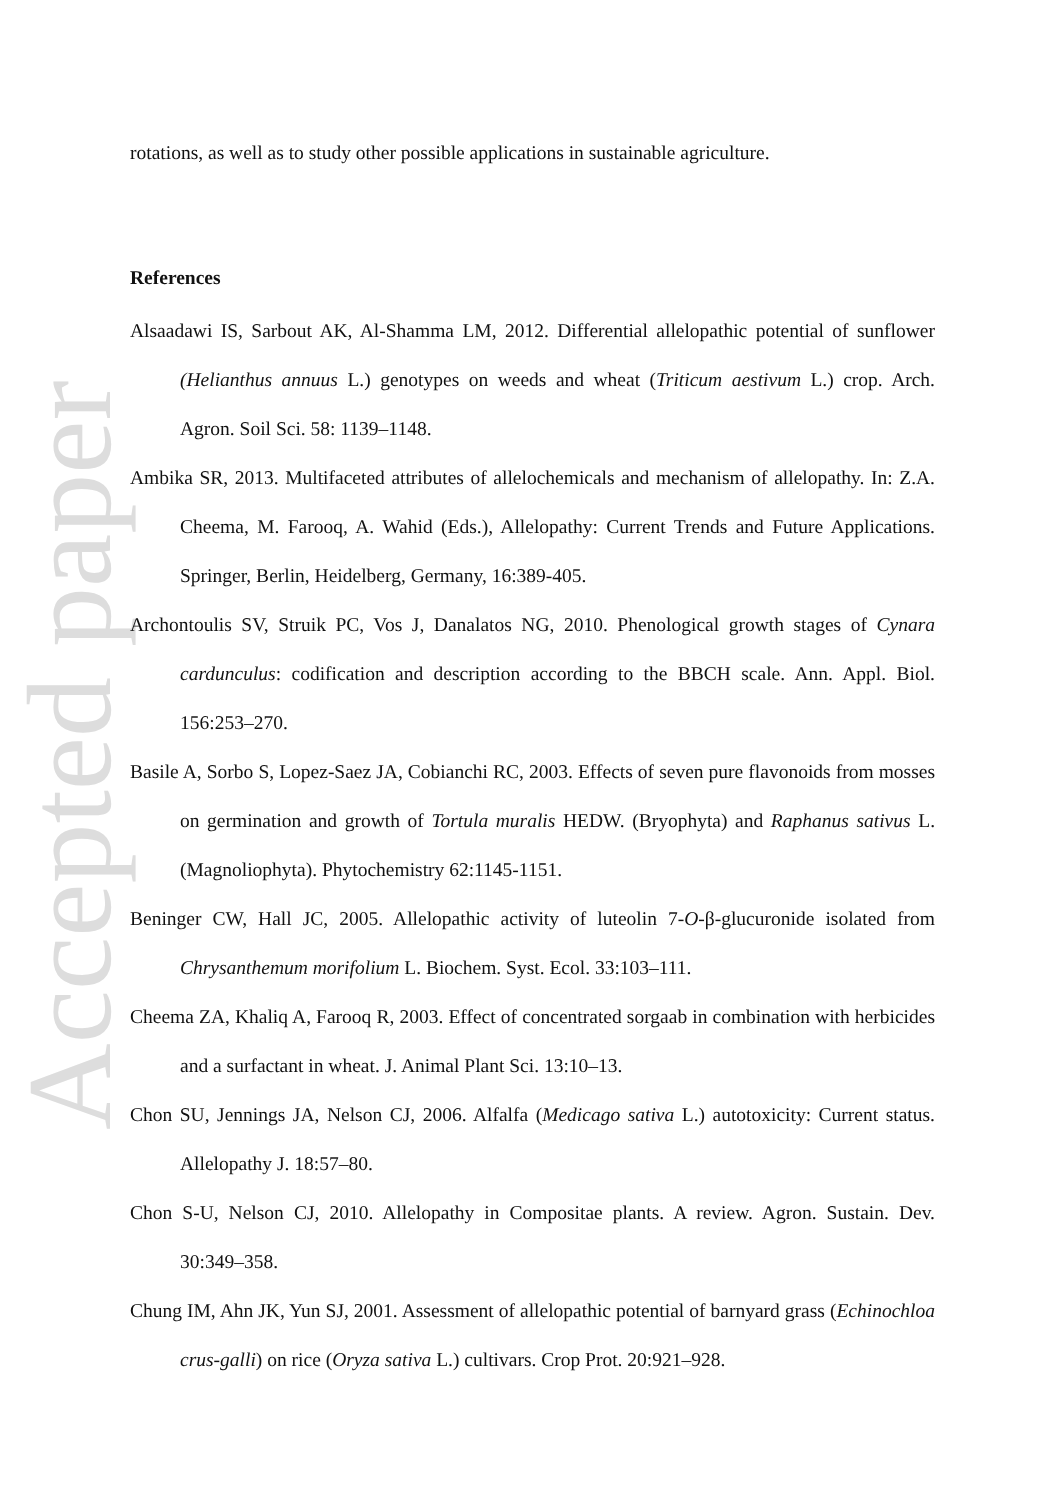Accepted paper
rotations, as well as to study other possible applications in sustainable agriculture.
References
Alsaadawi IS, Sarbout AK, Al-Shamma LM, 2012. Differential allelopathic potential of sunflower (Helianthus annuus L.) genotypes on weeds and wheat (Triticum aestivum L.) crop. Arch. Agron. Soil Sci. 58: 1139–1148.
Ambika SR, 2013. Multifaceted attributes of allelochemicals and mechanism of allelopathy. In: Z.A. Cheema, M. Farooq, A. Wahid (Eds.), Allelopathy: Current Trends and Future Applications. Springer, Berlin, Heidelberg, Germany, 16:389-405.
Archontoulis SV, Struik PC, Vos J, Danalatos NG, 2010. Phenological growth stages of Cynara cardunculus: codification and description according to the BBCH scale. Ann. Appl. Biol. 156:253–270.
Basile A, Sorbo S, Lopez-Saez JA, Cobianchi RC, 2003. Effects of seven pure flavonoids from mosses on germination and growth of Tortula muralis HEDW. (Bryophyta) and Raphanus sativus L. (Magnoliophyta). Phytochemistry 62:1145-1151.
Beninger CW, Hall JC, 2005. Allelopathic activity of luteolin 7-O-β-glucuronide isolated from Chrysanthemum morifolium L. Biochem. Syst. Ecol. 33:103–111.
Cheema ZA, Khaliq A, Farooq R, 2003. Effect of concentrated sorgaab in combination with herbicides and a surfactant in wheat. J. Animal Plant Sci. 13:10–13.
Chon SU, Jennings JA, Nelson CJ, 2006. Alfalfa (Medicago sativa L.) autotoxicity: Current status. Allelopathy J. 18:57–80.
Chon S-U, Nelson CJ, 2010. Allelopathy in Compositae plants. A review. Agron. Sustain. Dev. 30:349–358.
Chung IM, Ahn JK, Yun SJ, 2001. Assessment of allelopathic potential of barnyard grass (Echinochloa crus-galli) on rice (Oryza sativa L.) cultivars. Crop Prot. 20:921–928.